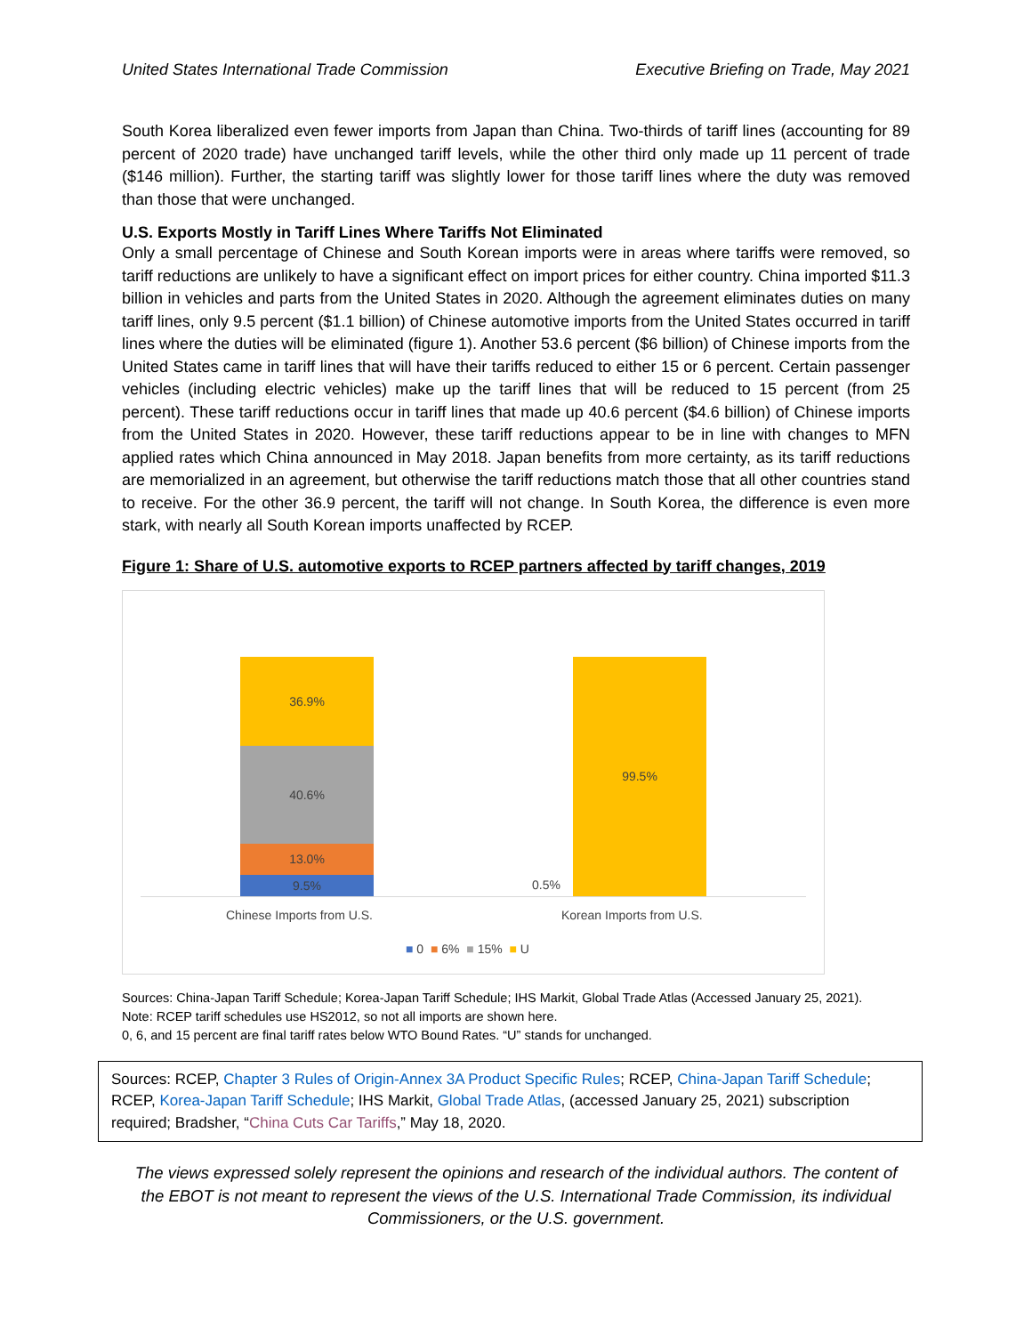United States International Trade Commission Executive Briefing on Trade, May 2021
South Korea liberalized even fewer imports from Japan than China. Two-thirds of tariff lines (accounting for 89 percent of 2020 trade) have unchanged tariff levels, while the other third only made up 11 percent of trade ($146 million). Further, the starting tariff was slightly lower for those tariff lines where the duty was removed than those that were unchanged.
U.S. Exports Mostly in Tariff Lines Where Tariffs Not Eliminated
Only a small percentage of Chinese and South Korean imports were in areas where tariffs were removed, so tariff reductions are unlikely to have a significant effect on import prices for either country. China imported $11.3 billion in vehicles and parts from the United States in 2020. Although the agreement eliminates duties on many tariff lines, only 9.5 percent ($1.1 billion) of Chinese automotive imports from the United States occurred in tariff lines where the duties will be eliminated (figure 1). Another 53.6 percent ($6 billion) of Chinese imports from the United States came in tariff lines that will have their tariffs reduced to either 15 or 6 percent. Certain passenger vehicles (including electric vehicles) make up the tariff lines that will be reduced to 15 percent (from 25 percent). These tariff reductions occur in tariff lines that made up 40.6 percent ($4.6 billion) of Chinese imports from the United States in 2020. However, these tariff reductions appear to be in line with changes to MFN applied rates which China announced in May 2018. Japan benefits from more certainty, as its tariff reductions are memorialized in an agreement, but otherwise the tariff reductions match those that all other countries stand to receive. For the other 36.9 percent, the tariff will not change. In South Korea, the difference is even more stark, with nearly all South Korean imports unaffected by RCEP.
Figure 1: Share of U.S. automotive exports to RCEP partners affected by tariff changes, 2019
36.9%
40.6%
13.0%
9.5%
0.5%
99.5%
Chinese Imports from U.S. Korean Imports from U.S.
■ 0 ■ 6% ■ 15% ■ U
Sources: China-Japan Tariff Schedule; Korea-Japan Tariff Schedule; IHS Markit, Global Trade Atlas (Accessed January 25, 2021).
Note: RCEP tariff schedules use HS2012, so not all imports are shown here.
0, 6, and 15 percent are final tariff rates below WTO Bound Rates. “U” stands for unchanged.
Sources: RCEP, Chapter 3 Rules of Origin-Annex 3A Product Specific Rules; RCEP, China-Japan Tariff Schedule; RCEP, Korea-Japan Tariff Schedule; IHS Markit, Global Trade Atlas, (accessed January 25, 2021) subscription required; Bradsher, “China Cuts Car Tariffs,” May 18, 2020.
The views expressed solely represent the opinions and research of the individual authors. The content of the EBOT is not meant to represent the views of the U.S. International Trade Commission, its individual Commissioners, or the U.S. government.